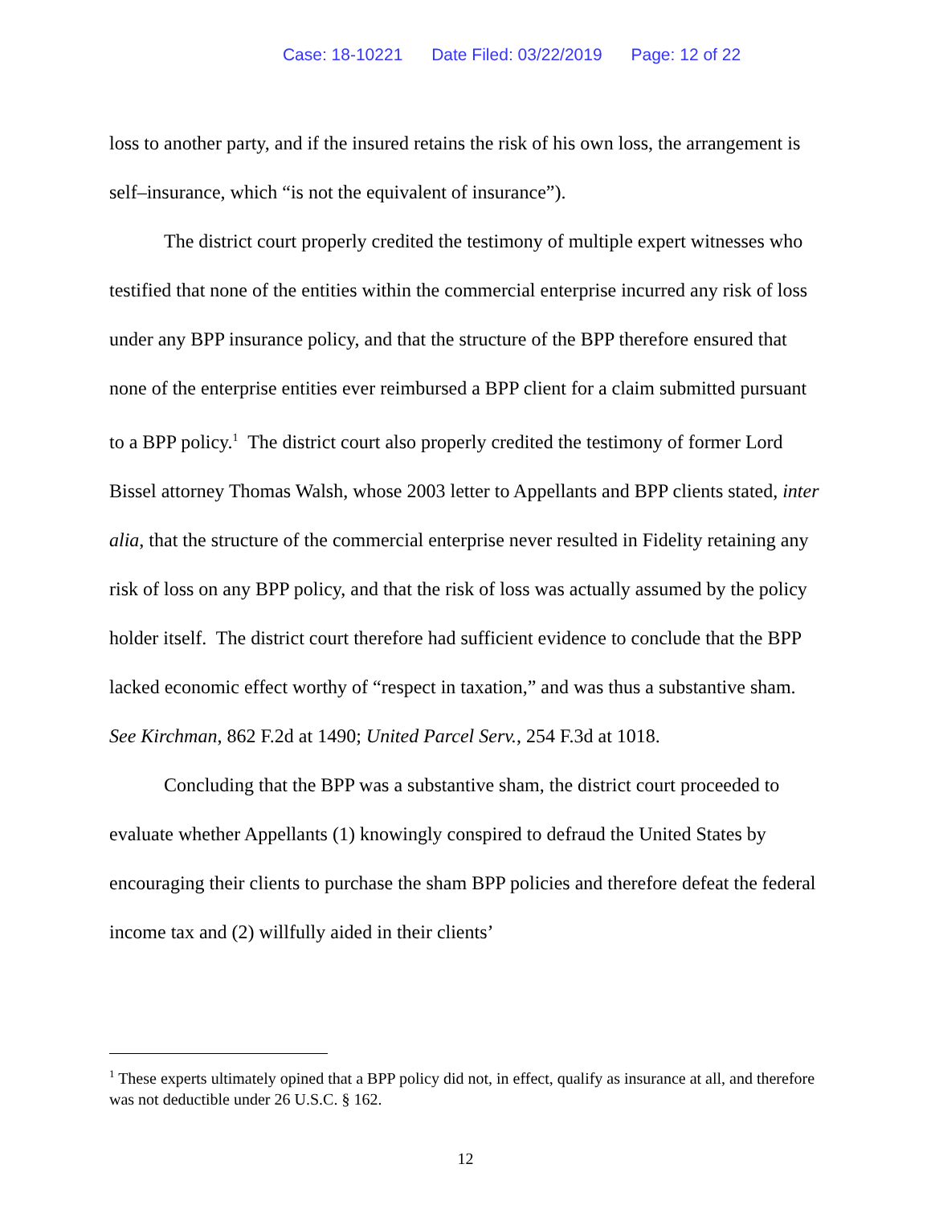Case: 18-10221 Date Filed: 03/22/2019 Page: 12 of 22
loss to another party, and if the insured retains the risk of his own loss, the arrangement is self–insurance, which “is not the equivalent of insurance”).
The district court properly credited the testimony of multiple expert witnesses who testified that none of the entities within the commercial enterprise incurred any risk of loss under any BPP insurance policy, and that the structure of the BPP therefore ensured that none of the enterprise entities ever reimbursed a BPP client for a claim submitted pursuant to a BPP policy.<sup>1</sup> The district court also properly credited the testimony of former Lord Bissel attorney Thomas Walsh, whose 2003 letter to Appellants and BPP clients stated, inter alia, that the structure of the commercial enterprise never resulted in Fidelity retaining any risk of loss on any BPP policy, and that the risk of loss was actually assumed by the policy holder itself. The district court therefore had sufficient evidence to conclude that the BPP lacked economic effect worthy of “respect in taxation,” and was thus a substantive sham. See Kirchman, 862 F.2d at 1490; United Parcel Serv., 254 F.3d at 1018.
Concluding that the BPP was a substantive sham, the district court proceeded to evaluate whether Appellants (1) knowingly conspired to defraud the United States by encouraging their clients to purchase the sham BPP policies and therefore defeat the federal income tax and (2) willfully aided in their clients’
<sup>1</sup> These experts ultimately opined that a BPP policy did not, in effect, qualify as insurance at all, and therefore was not deductible under 26 U.S.C. § 162.
12